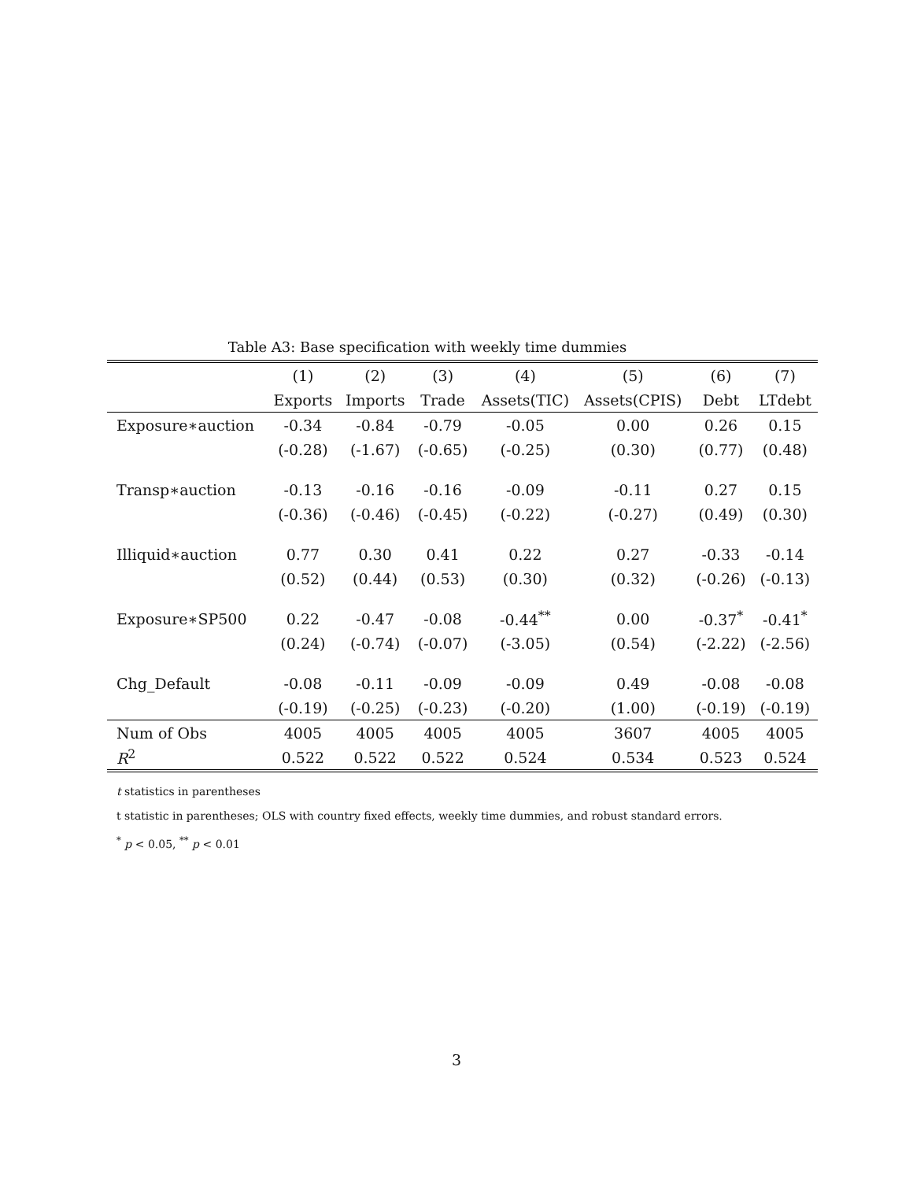Table A3: Base specification with weekly time dummies
| | (1) | (2) | (3) | (4) | (5) | (6) | (7) |
| --- | --- | --- | --- | --- | --- | --- | --- |
| | Exports | Imports | Trade | Assets(TIC) | Assets(CPIS) | Debt | LTdebt |
| Exposure∗auction | -0.34 | -0.84 | -0.79 | -0.05 | 0.00 | 0.26 | 0.15 |
| | (-0.28) | (-1.67) | (-0.65) | (-0.25) | (0.30) | (0.77) | (0.48) |
| Transp∗auction | -0.13 | -0.16 | -0.16 | -0.09 | -0.11 | 0.27 | 0.15 |
| | (-0.36) | (-0.46) | (-0.45) | (-0.22) | (-0.27) | (0.49) | (0.30) |
| Illiquid∗auction | 0.77 | 0.30 | 0.41 | 0.22 | 0.27 | -0.33 | -0.14 |
| | (0.52) | (0.44) | (0.53) | (0.30) | (0.32) | (-0.26) | (-0.13) |
| Exposure∗SP500 | 0.22 | -0.47 | -0.08 | -0.44<sup>**</sup> | 0.00 | -0.37<sup>*</sup> | -0.41<sup>*</sup> |
| | (0.24) | (-0.74) | (-0.07) | (-3.05) | (0.54) | (-2.22) | (-2.56) |
| Chg_Default | -0.08 | -0.11 | -0.09 | -0.09 | 0.49 | -0.08 | -0.08 |
| | (-0.19) | (-0.25) | (-0.23) | (-0.20) | (1.00) | (-0.19) | (-0.19) |
| Num of Obs | 4005 | 4005 | 4005 | 4005 | 3607 | 4005 | 4005 |
| R<sup>2</sup> | 0.522 | 0.522 | 0.522 | 0.524 | 0.534 | 0.523 | 0.524 |
t statistics in parentheses
t statistic in parentheses; OLS with country fixed effects, weekly time dummies, and robust standard errors.
<sup>*</sup> p < 0.05, <sup>**</sup> p < 0.01
3